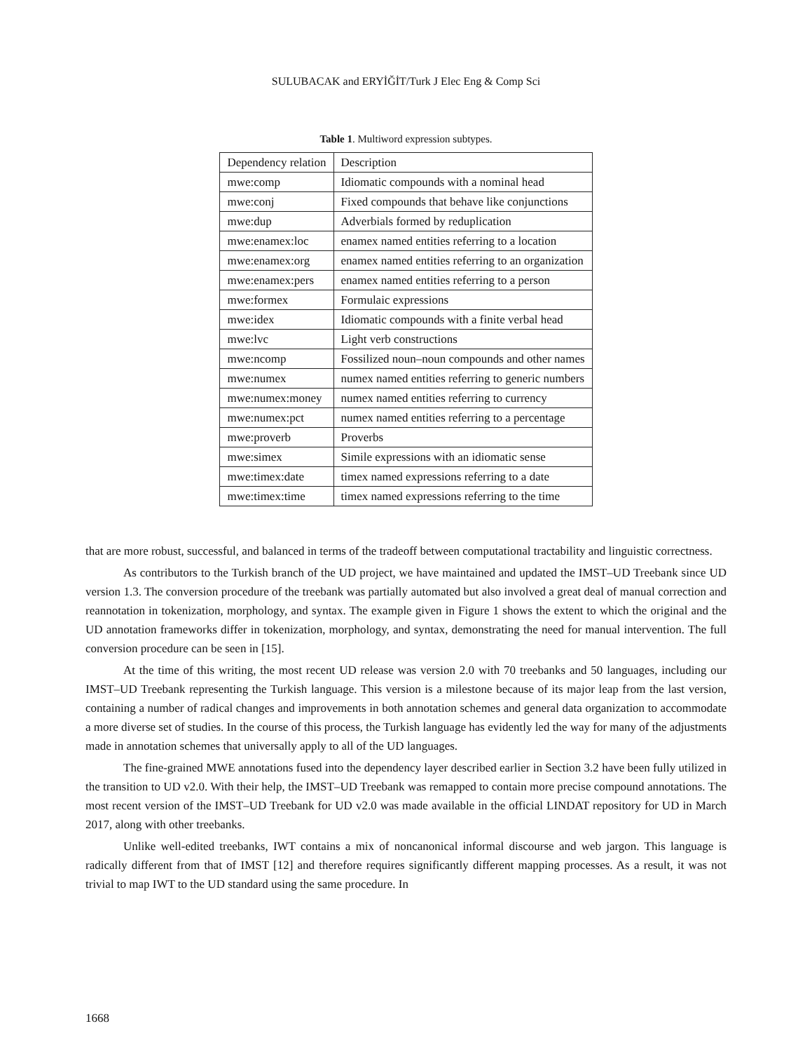SULUBACAK and ERYİĞİT/Turk J Elec Eng & Comp Sci
Table 1. Multiword expression subtypes.
| Dependency relation | Description |
| mwe:comp | Idiomatic compounds with a nominal head |
| mwe:conj | Fixed compounds that behave like conjunctions |
| mwe:dup | Adverbials formed by reduplication |
| mwe:enamex:loc | enamex named entities referring to a location |
| mwe:enamex:org | enamex named entities referring to an organization |
| mwe:enamex:pers | enamex named entities referring to a person |
| mwe:formex | Formulaic expressions |
| mwe:idex | Idiomatic compounds with a finite verbal head |
| mwe:lvc | Light verb constructions |
| mwe:ncomp | Fossilized noun–noun compounds and other names |
| mwe:numex | numex named entities referring to generic numbers |
| mwe:numex:money | numex named entities referring to currency |
| mwe:numex:pct | numex named entities referring to a percentage |
| mwe:proverb | Proverbs |
| mwe:simex | Simile expressions with an idiomatic sense |
| mwe:timex:date | timex named expressions referring to a date |
| mwe:timex:time | timex named expressions referring to the time |
that are more robust, successful, and balanced in terms of the tradeoff between computational tractability and linguistic correctness.
As contributors to the Turkish branch of the UD project, we have maintained and updated the IMST–UD Treebank since UD version 1.3. The conversion procedure of the treebank was partially automated but also involved a great deal of manual correction and reannotation in tokenization, morphology, and syntax. The example given in Figure 1 shows the extent to which the original and the UD annotation frameworks differ in tokenization, morphology, and syntax, demonstrating the need for manual intervention. The full conversion procedure can be seen in [15].
At the time of this writing, the most recent UD release was version 2.0 with 70 treebanks and 50 languages, including our IMST–UD Treebank representing the Turkish language. This version is a milestone because of its major leap from the last version, containing a number of radical changes and improvements in both annotation schemes and general data organization to accommodate a more diverse set of studies. In the course of this process, the Turkish language has evidently led the way for many of the adjustments made in annotation schemes that universally apply to all of the UD languages.
The fine-grained MWE annotations fused into the dependency layer described earlier in Section 3.2 have been fully utilized in the transition to UD v2.0. With their help, the IMST–UD Treebank was remapped to contain more precise compound annotations. The most recent version of the IMST–UD Treebank for UD v2.0 was made available in the official LINDAT repository for UD in March 2017, along with other treebanks.
Unlike well-edited treebanks, IWT contains a mix of noncanonical informal discourse and web jargon. This language is radically different from that of IMST [12] and therefore requires significantly different mapping processes. As a result, it was not trivial to map IWT to the UD standard using the same procedure. In
1668